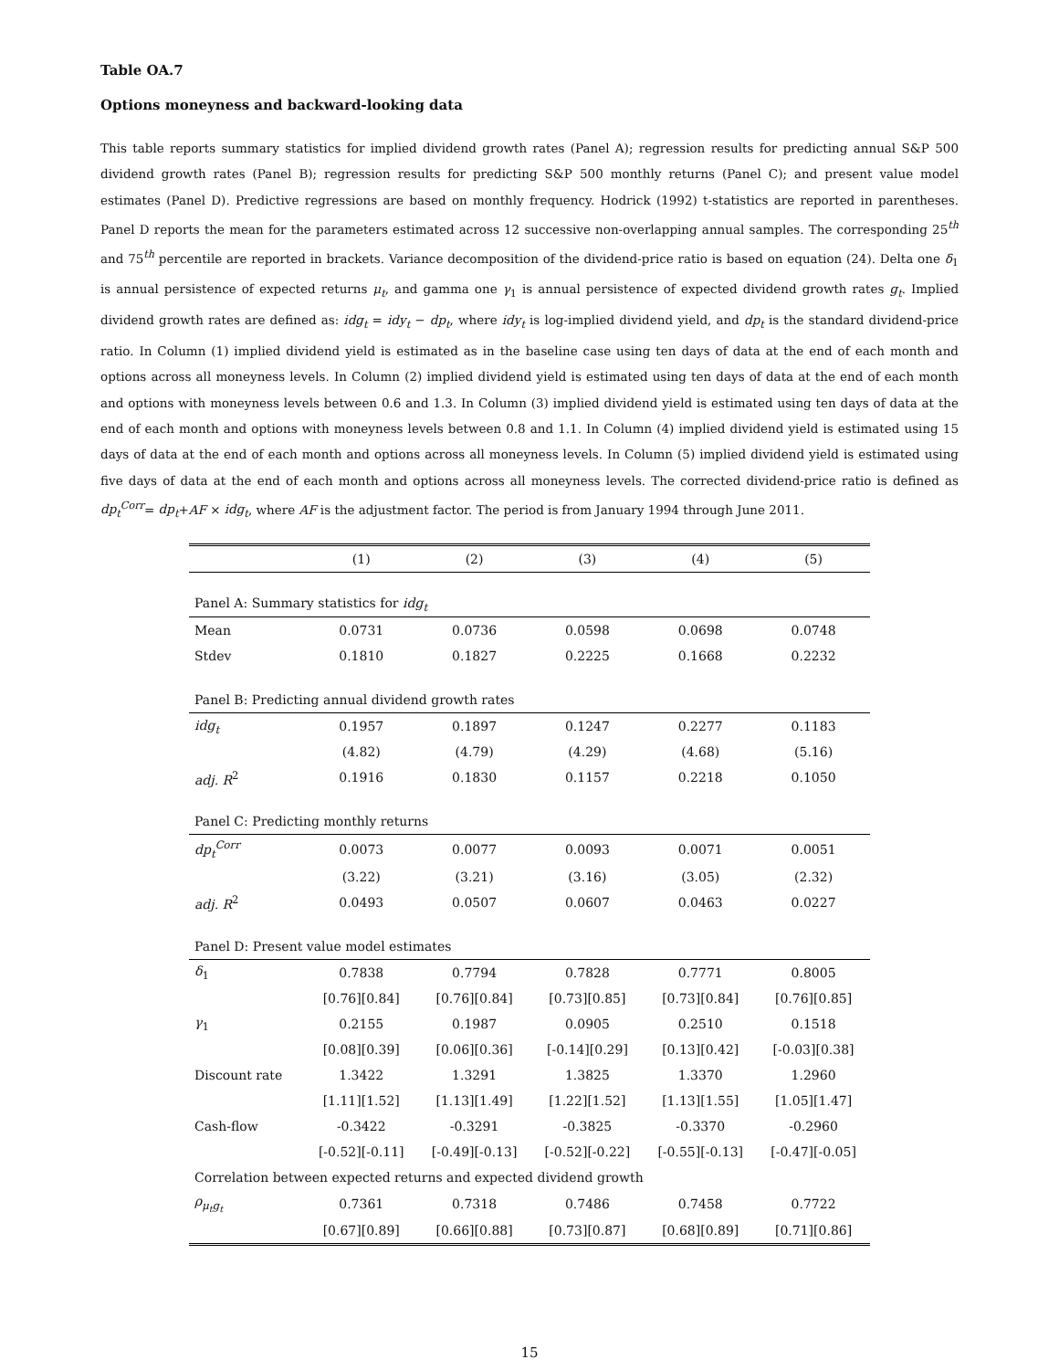Table OA.7
Options moneyness and backward-looking data
This table reports summary statistics for implied dividend growth rates (Panel A); regression results for predicting annual S&P 500 dividend growth rates (Panel B); regression results for predicting S&P 500 monthly returns (Panel C); and present value model estimates (Panel D). Predictive regressions are based on monthly frequency. Hodrick (1992) t-statistics are reported in parentheses. Panel D reports the mean for the parameters estimated across 12 successive non-overlapping annual samples. The corresponding 25<sup>th</sup> and 75<sup>th</sup> percentile are reported in brackets. Variance decomposition of the dividend-price ratio is based on equation (24). Delta one δ<sub>1</sub> is annual persistence of expected returns μ<sub>t</sub>, and gamma one γ<sub>1</sub> is annual persistence of expected dividend growth rates g<sub>t</sub>. Implied dividend growth rates are defined as: idg<sub>t</sub> = idy<sub>t</sub> − dp<sub>t</sub>, where idy<sub>t</sub> is log-implied dividend yield, and dp<sub>t</sub> is the standard dividend-price ratio. In Column (1) implied dividend yield is estimated as in the baseline case using ten days of data at the end of each month and options across all moneyness levels. In Column (2) implied dividend yield is estimated using ten days of data at the end of each month and options with moneyness levels between 0.6 and 1.3. In Column (3) implied dividend yield is estimated using ten days of data at the end of each month and options with moneyness levels between 0.8 and 1.1. In Column (4) implied dividend yield is estimated using 15 days of data at the end of each month and options across all moneyness levels. In Column (5) implied dividend yield is estimated using five days of data at the end of each month and options across all moneyness levels. The corrected dividend-price ratio is defined as dp<sub>t</sub><sup>Corr</sup>= dp<sub>t</sub>+AF × idg<sub>t</sub>, where AF is the adjustment factor. The period is from January 1994 through June 2011.
| | (1) | (2) | (3) | (4) | (5) |
| --- | --- | --- | --- | --- | --- |
| Panel A: Summary statistics for idg<sub>t</sub> | | | | | |
| Mean | 0.0731 | 0.0736 | 0.0598 | 0.0698 | 0.0748 |
| Stdev | 0.1810 | 0.1827 | 0.2225 | 0.1668 | 0.2232 |
| Panel B: Predicting annual dividend growth rates | | | | | |
| idg<sub>t</sub> | 0.1957 | 0.1897 | 0.1247 | 0.2277 | 0.1183 |
| | (4.82) | (4.79) | (4.29) | (4.68) | (5.16) |
| adj. R<sup>2</sup> | 0.1916 | 0.1830 | 0.1157 | 0.2218 | 0.1050 |
| Panel C: Predicting monthly returns | | | | | |
| dp<sub>t</sub><sup>Corr</sup> | 0.0073 | 0.0077 | 0.0093 | 0.0071 | 0.0051 |
| | (3.22) | (3.21) | (3.16) | (3.05) | (2.32) |
| adj. R<sup>2</sup> | 0.0493 | 0.0507 | 0.0607 | 0.0463 | 0.0227 |
| Panel D: Present value model estimates | | | | | |
| δ<sub>1</sub> | 0.7838 | 0.7794 | 0.7828 | 0.7771 | 0.8005 |
| | [0.76][0.84] | [0.76][0.84] | [0.73][0.85] | [0.73][0.84] | [0.76][0.85] |
| γ<sub>1</sub> | 0.2155 | 0.1987 | 0.0905 | 0.2510 | 0.1518 |
| | [0.08][0.39] | [0.06][0.36] | [-0.14][0.29] | [0.13][0.42] | [-0.03][0.38] |
| Discount rate | 1.3422 | 1.3291 | 1.3825 | 1.3370 | 1.2960 |
| | [1.11][1.52] | [1.13][1.49] | [1.22][1.52] | [1.13][1.55] | [1.05][1.47] |
| Cash-flow | -0.3422 | -0.3291 | -0.3825 | -0.3370 | -0.2960 |
| | [-0.52][-0.11] | [-0.49][-0.13] | [-0.52][-0.22] | [-0.55][-0.13] | [-0.47][-0.05] |
| Correlation between expected returns and expected dividend growth | | | | | |
| ρ<sub>μ<sub>t</sub>g<sub>t</sub></sub> | 0.7361 | 0.7318 | 0.7486 | 0.7458 | 0.7722 |
| | [0.67][0.89] | [0.66][0.88] | [0.73][0.87] | [0.68][0.89] | [0.71][0.86] |
15